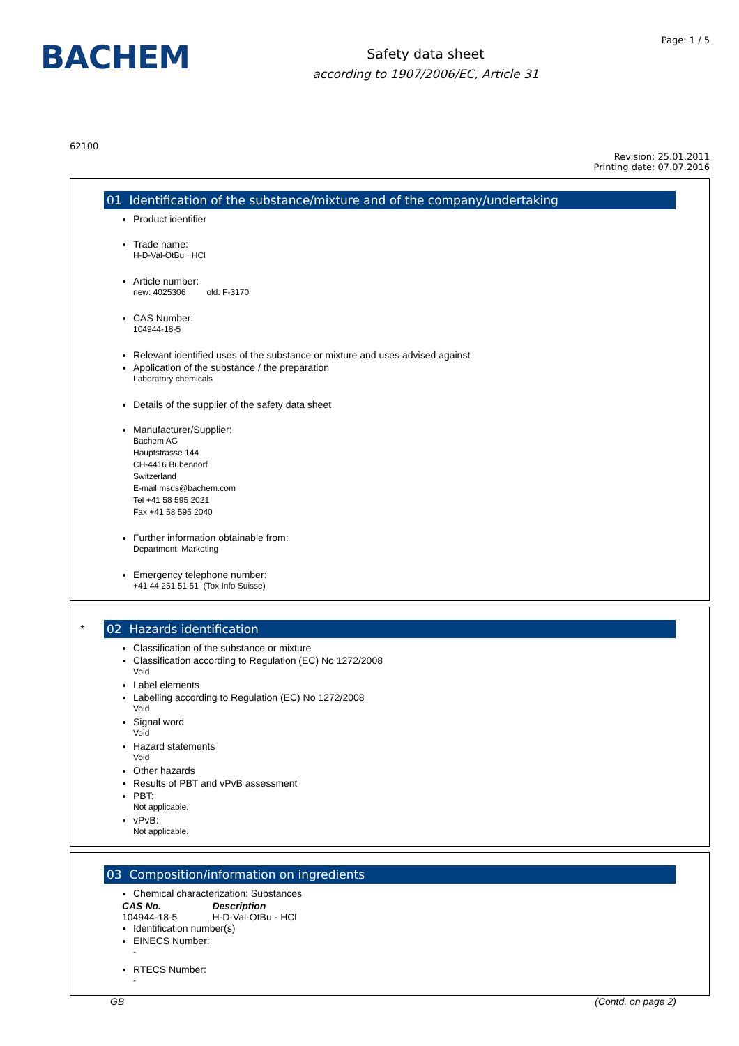BACHEM
Safety data sheet
according to 1907/2006/EC, Article 31
Page: 1 / 5
62100
Revision: 25.01.2011
Printing date: 07.07.2016
01 Identification of the substance/mixture and of the company/undertaking
Product identifier
Trade name:
H-D-Val-OtBu · HCl
Article number:
new: 4025306 old: F-3170
CAS Number:
104944-18-5
Relevant identified uses of the substance or mixture and uses advised against
Application of the substance / the preparation
Laboratory chemicals
Details of the supplier of the safety data sheet
Manufacturer/Supplier:
Bachem AG
Hauptstrasse 144
CH-4416 Bubendorf
Switzerland
E-mail msds@bachem.com
Tel +41 58 595 2021
Fax +41 58 595 2040
Further information obtainable from:
Department: Marketing
Emergency telephone number:
+41 44 251 51 51 (Tox Info Suisse)
*
02 Hazards identification
Classification of the substance or mixture
Classification according to Regulation (EC) No 1272/2008
Void
Label elements
Labelling according to Regulation (EC) No 1272/2008
Void
Signal word
Void
Hazard statements
Void
Other hazards
Results of PBT and vPvB assessment
PBT:
Not applicable.
vPvB:
Not applicable.
03 Composition/information on ingredients
Chemical characterization: Substances
| CAS No. | Description |
| --- | --- |
| 104944-18-5 | H-D-Val-OtBu · HCl |
Identification number(s)
EINECS Number:
-
RTECS Number:
-
GB (Contd. on page 2)